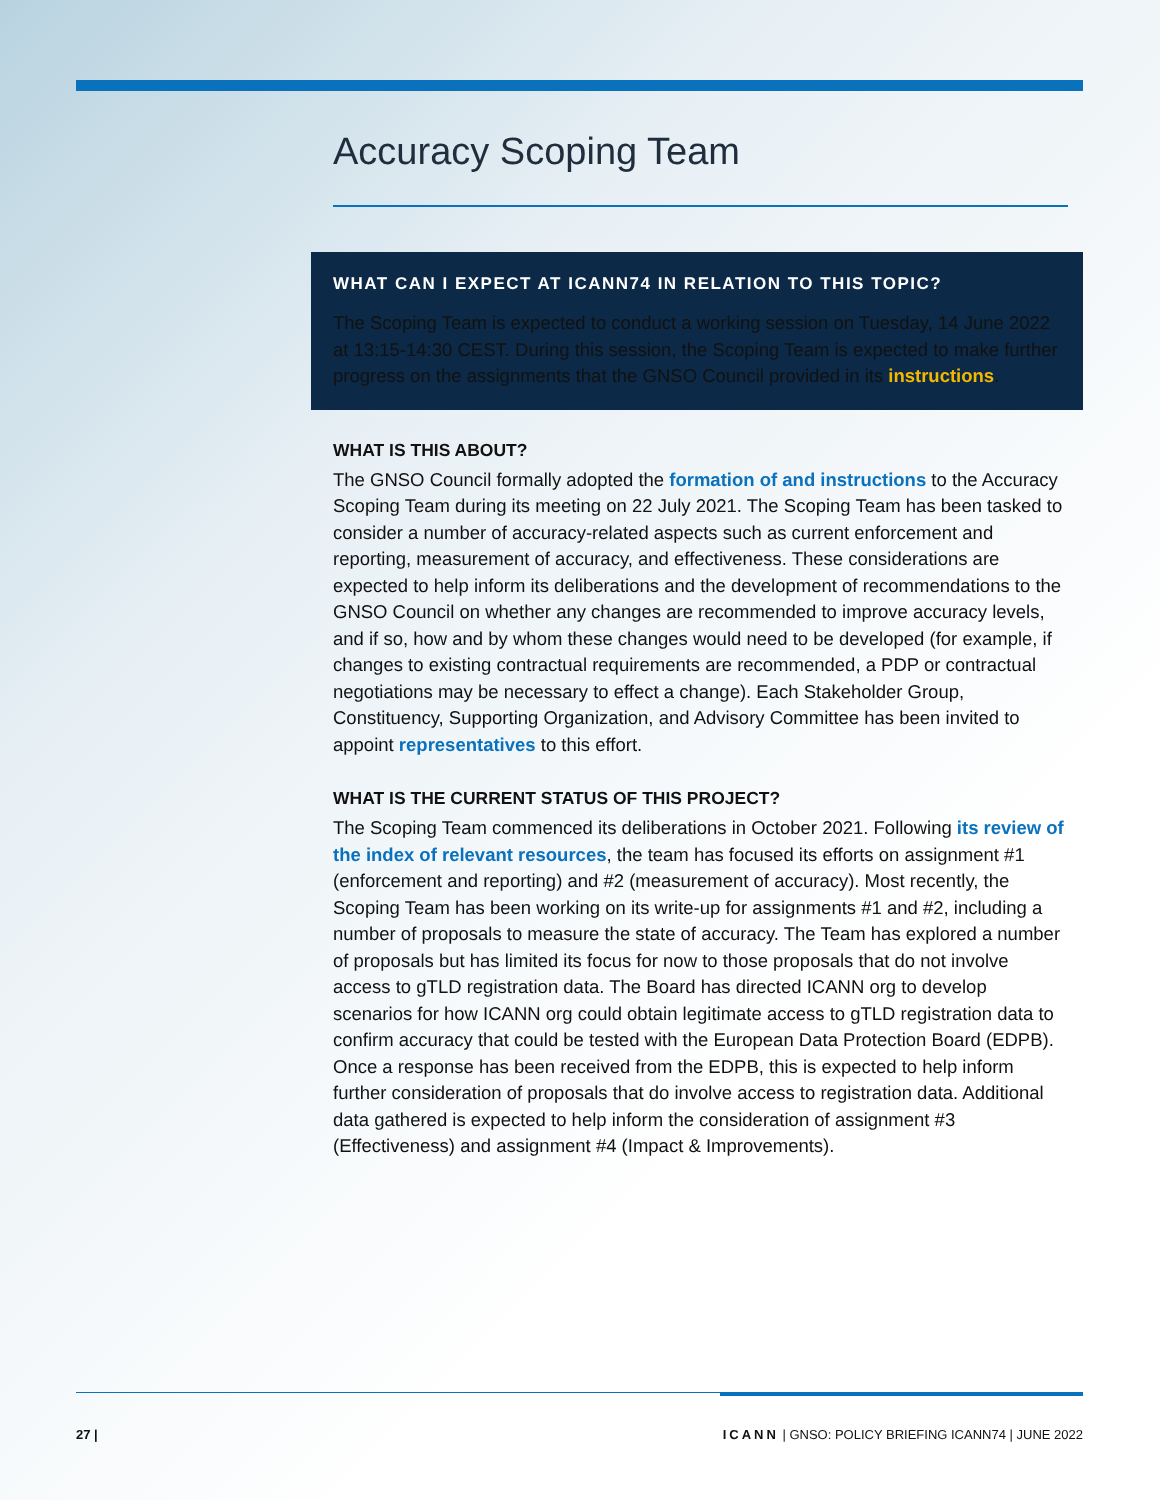Accuracy Scoping Team
WHAT CAN I EXPECT AT ICANN74 IN RELATION TO THIS TOPIC?
The Scoping Team is expected to conduct a working session on Tuesday, 14 June 2022 at 13:15-14:30 CEST. During this session, the Scoping Team is expected to make further progress on the assignments that the GNSO Council provided in its instructions.
WHAT IS THIS ABOUT?
The GNSO Council formally adopted the formation of and instructions to the Accuracy Scoping Team during its meeting on 22 July 2021. The Scoping Team has been tasked to consider a number of accuracy-related aspects such as current enforcement and reporting, measurement of accuracy, and effectiveness. These considerations are expected to help inform its deliberations and the development of recommendations to the GNSO Council on whether any changes are recommended to improve accuracy levels, and if so, how and by whom these changes would need to be developed (for example, if changes to existing contractual requirements are recommended, a PDP or contractual negotiations may be necessary to effect a change). Each Stakeholder Group, Constituency, Supporting Organization, and Advisory Committee has been invited to appoint representatives to this effort.
WHAT IS THE CURRENT STATUS OF THIS PROJECT?
The Scoping Team commenced its deliberations in October 2021. Following its review of the index of relevant resources, the team has focused its efforts on assignment #1 (enforcement and reporting) and #2 (measurement of accuracy). Most recently, the Scoping Team has been working on its write-up for assignments #1 and #2, including a number of proposals to measure the state of accuracy. The Team has explored a number of proposals but has limited its focus for now to those proposals that do not involve access to gTLD registration data. The Board has directed ICANN org to develop scenarios for how ICANN org could obtain legitimate access to gTLD registration data to confirm accuracy that could be tested with the European Data Protection Board (EDPB). Once a response has been received from the EDPB, this is expected to help inform further consideration of proposals that do involve access to registration data. Additional data gathered is expected to help inform the consideration of assignment #3 (Effectiveness) and assignment #4 (Impact & Improvements).
27 | ICANN | GNSO: POLICY BRIEFING ICANN74 | JUNE 2022